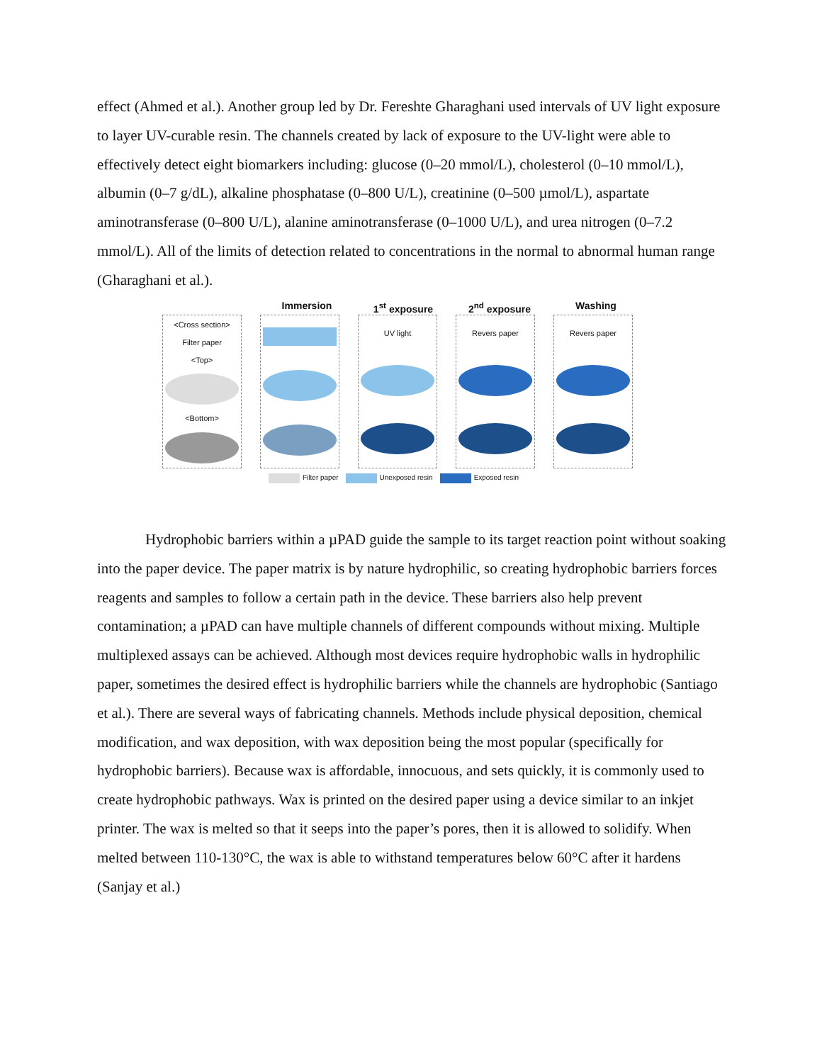effect (Ahmed et al.). Another group led by Dr. Fereshte Gharaghani used intervals of UV light exposure to layer UV-curable resin. The channels created by lack of exposure to the UV-light were able to effectively detect eight biomarkers including: glucose (0–20 mmol/L), cholesterol (0–10 mmol/L), albumin (0–7 g/dL), alkaline phosphatase (0–800 U/L), creatinine (0–500 µmol/L), aspartate aminotransferase (0–800 U/L), alanine aminotransferase (0–1000 U/L), and urea nitrogen (0–7.2 mmol/L). All of the limits of detection related to concentrations in the normal to abnormal human range (Gharaghani et al.).
Immersion 1<sup>st</sup> exposure 2<sup>nd</sup> exposure Washing
<Cross section>
Filter paper
<Top>
<Bottom>
UV light Revers paper Revers paper
Filter paper Unexposed resin Exposed resin
Hydrophobic barriers within a µPAD guide the sample to its target reaction point without soaking into the paper device. The paper matrix is by nature hydrophilic, so creating hydrophobic barriers forces reagents and samples to follow a certain path in the device. These barriers also help prevent contamination; a µPAD can have multiple channels of different compounds without mixing. Multiple multiplexed assays can be achieved. Although most devices require hydrophobic walls in hydrophilic paper, sometimes the desired effect is hydrophilic barriers while the channels are hydrophobic (Santiago et al.). There are several ways of fabricating channels. Methods include physical deposition, chemical modification, and wax deposition, with wax deposition being the most popular (specifically for hydrophobic barriers). Because wax is affordable, innocuous, and sets quickly, it is commonly used to create hydrophobic pathways. Wax is printed on the desired paper using a device similar to an inkjet printer. The wax is melted so that it seeps into the paper’s pores, then it is allowed to solidify. When melted between 110-130°C, the wax is able to withstand temperatures below 60°C after it hardens (Sanjay et al.)